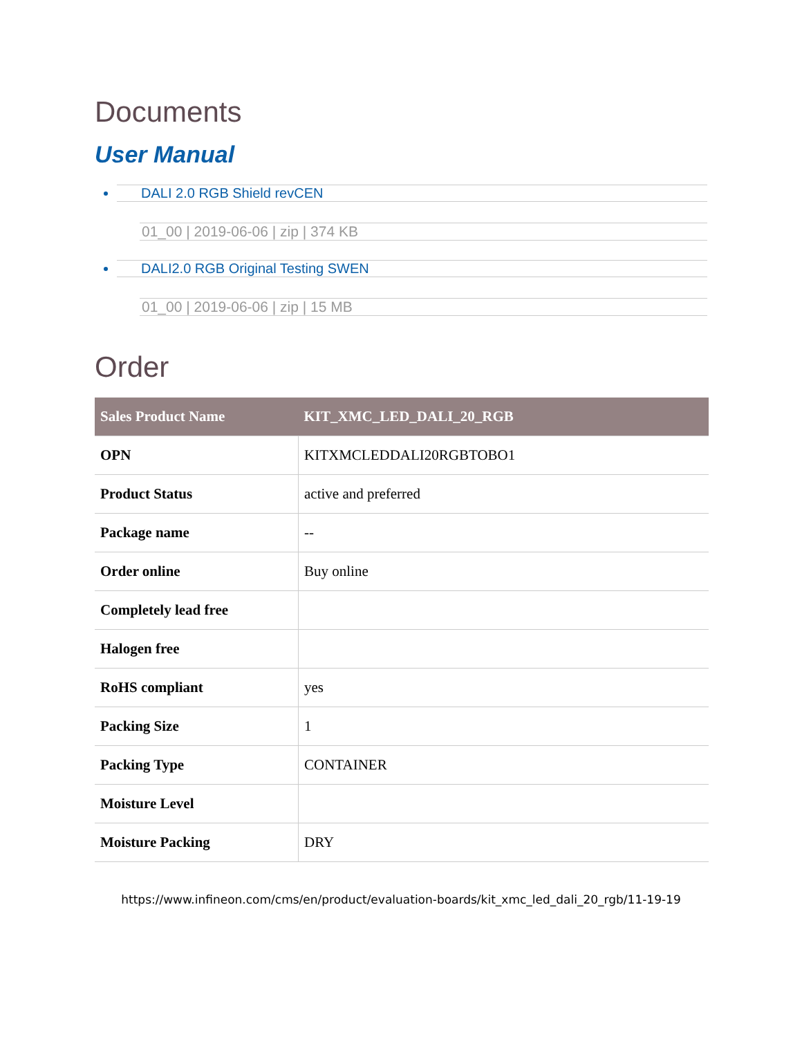Documents
User Manual
DALI 2.0 RGB Shield revCEN
01_00 | 2019-06-06 | zip | 374 KB
DALI2.0 RGB Original Testing SWEN
01_00 | 2019-06-06 | zip | 15 MB
Order
| Sales Product Name | KIT_XMC_LED_DALI_20_RGB |
| --- | --- |
| OPN | KITXMCLEDDALI20RGBTOBO1 |
| Product Status | active and preferred |
| Package name | -- |
| Order online | Buy online |
| Completely lead free | |
| Halogen free | |
| RoHS compliant | yes |
| Packing Size | 1 |
| Packing Type | CONTAINER |
| Moisture Level | |
| Moisture Packing | DRY |
https://www.infineon.com/cms/en/product/evaluation-boards/kit_xmc_led_dali_20_rgb/11-19-19